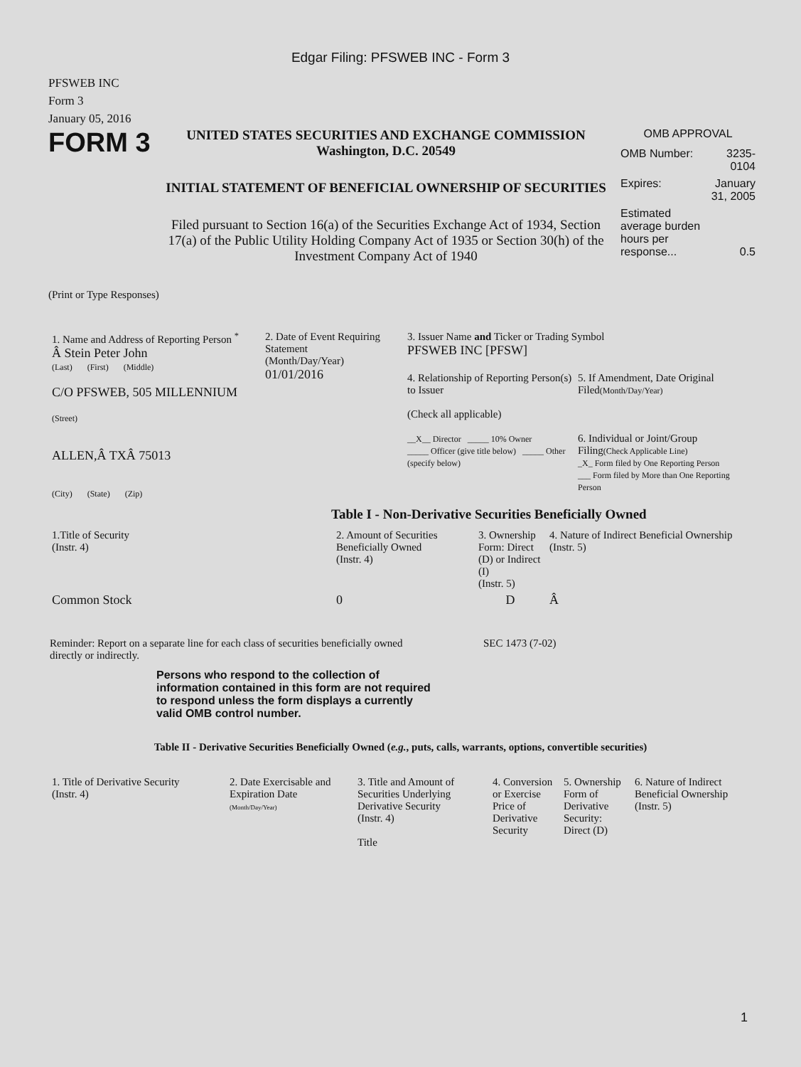Edgar Filing: PFSWEB INC - Form 3
PFSWEB INC
Form 3
January 05, 2016
FORM 3
UNITED STATES SECURITIES AND EXCHANGE COMMISSION
Washington, D.C. 20549
INITIAL STATEMENT OF BENEFICIAL OWNERSHIP OF SECURITIES
Filed pursuant to Section 16(a) of the Securities Exchange Act of 1934, Section 17(a) of the Public Utility Holding Company Act of 1935 or Section 30(h) of the Investment Company Act of 1940
OMB APPROVAL
| OMB Number: | 3235-0104 |
| Expires: | January 31, 2005 |
| Estimated average burden hours per response... | 0.5 |
(Print or Type Responses)
| 1. Name and Address of Reporting Person <sup>*</sup> Â Stein Peter John (Last) (First) (Middle) C/O PFSWEB, 505 MILLENNIUM (Street) ALLEN,Â TXÂ 75013 (City) (State) (Zip) | 2. Date of Event Requiring Statement (Month/Day/Year) 01/01/2016 | 3. Issuer Name and Ticker or Trading Symbol PFSWEB INC [PFSW] / 4. Relationship of Reporting Person(s) to Issuer (Check all applicable) __X__ Director _____ 10% Owner _____ Officer (give title below) _____ Other (specify below) / 5. If Amendment, Date Original Filed (Month/Day/Year) 6. Individual or Joint/Group Filing (Check Applicable Line) _X_ Form filed by One Reporting Person ___ Form filed by More than One Reporting Person / |
Table I - Non-Derivative Securities Beneficially Owned
| 1.Title of Security (Instr. 4) | 2. Amount of Securities Beneficially Owned (Instr. 4) | 3. Ownership Form: Direct (D) or Indirect (I) (Instr. 5) | 4. Nature of Indirect Beneficial Ownership (Instr. 5) |
| --- | --- | --- | --- |
| Common Stock | 0 | D | Â |
Reminder: Report on a separate line for each class of securities beneficially owned directly or indirectly.
SEC 1473 (7-02)
Persons who respond to the collection of information contained in this form are not required to respond unless the form displays a currently valid OMB control number.
Table II - Derivative Securities Beneficially Owned (e.g., puts, calls, warrants, options, convertible securities)
| 1. Title of Derivative Security (Instr. 4) | 2. Date Exercisable and Expiration Date (Month/Day/Year) | 3. Title and Amount of Securities Underlying Derivative Security (Instr. 4) Title | 4. Conversion or Exercise Price of Derivative Security | 5. Ownership Form of Derivative Security: Direct (D) | 6. Nature of Indirect Beneficial Ownership (Instr. 5) |
| --- | --- | --- | --- | --- | --- |
1